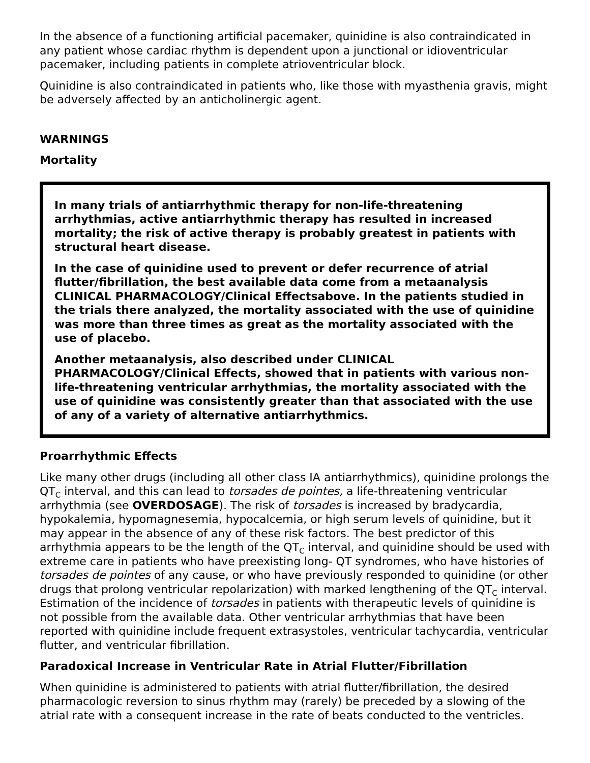In the absence of a functioning artificial pacemaker, quinidine is also contraindicated in any patient whose cardiac rhythm is dependent upon a junctional or idioventricular pacemaker, including patients in complete atrioventricular block.
Quinidine is also contraindicated in patients who, like those with myasthenia gravis, might be adversely affected by an anticholinergic agent.
WARNINGS
Mortality
In many trials of antiarrhythmic therapy for non-life-threatening arrhythmias, active antiarrhythmic therapy has resulted in increased mortality; the risk of active therapy is probably greatest in patients with structural heart disease.
In the case of quinidine used to prevent or defer recurrence of atrial flutter/fibrillation, the best available data come from a metaanalysis CLINICAL PHARMACOLOGY/Clinical Effectsabove. In the patients studied in the trials there analyzed, the mortality associated with the use of quinidine was more than three times as great as the mortality associated with the use of placebo.
Another metaanalysis, also described under CLINICAL PHARMACOLOGY/Clinical Effects, showed that in patients with various non-life-threatening ventricular arrhythmias, the mortality associated with the use of quinidine was consistently greater than that associated with the use of any of a variety of alternative antiarrhythmics.
Proarrhythmic Effects
Like many other drugs (including all other class IA antiarrhythmics), quinidine prolongs the QT<sub>C</sub> interval, and this can lead to torsades de pointes, a life-threatening ventricular arrhythmia (see OVERDOSAGE). The risk of torsades is increased by bradycardia, hypokalemia, hypomagnesemia, hypocalcemia, or high serum levels of quinidine, but it may appear in the absence of any of these risk factors. The best predictor of this arrhythmia appears to be the length of the QT<sub>C</sub> interval, and quinidine should be used with extreme care in patients who have preexisting long- QT syndromes, who have histories of torsades de pointes of any cause, or who have previously responded to quinidine (or other drugs that prolong ventricular repolarization) with marked lengthening of the QT<sub>C</sub> interval. Estimation of the incidence of torsades in patients with therapeutic levels of quinidine is not possible from the available data. Other ventricular arrhythmias that have been reported with quinidine include frequent extrasystoles, ventricular tachycardia, ventricular flutter, and ventricular fibrillation.
Paradoxical Increase in Ventricular Rate in Atrial Flutter/Fibrillation
When quinidine is administered to patients with atrial flutter/fibrillation, the desired pharmacologic reversion to sinus rhythm may (rarely) be preceded by a slowing of the atrial rate with a consequent increase in the rate of beats conducted to the ventricles.